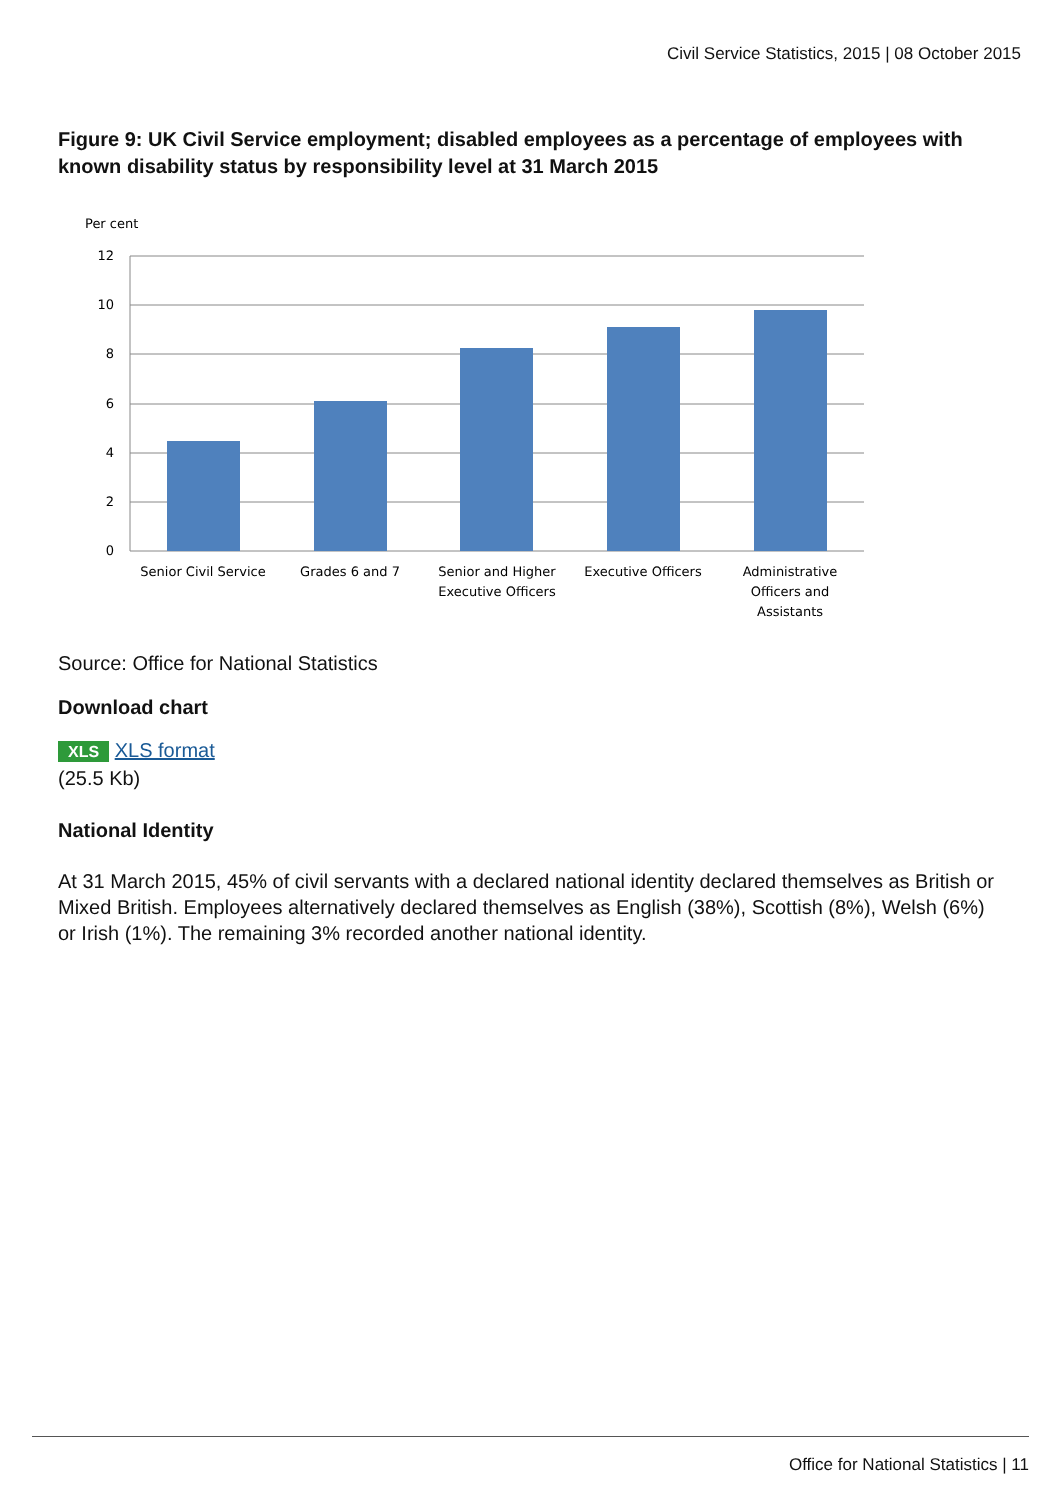Civil Service Statistics, 2015 | 08 October 2015
Figure 9: UK Civil Service employment; disabled employees as a percentage of employees with known disability status by responsibility level at 31 March 2015
Per cent
12
10
8
6
4
2
0
Senior Civil Service
Grades 6 and 7
Senior and Higher
Executive Officers
Executive Officers
Administrative
Officers and
Assistants
Source: Office for National Statistics
Download chart
XLS XLS format
(25.5 Kb)
National Identity
At 31 March 2015, 45% of civil servants with a declared national identity declared themselves as British or Mixed British. Employees alternatively declared themselves as English (38%), Scottish (8%), Welsh (6%) or Irish (1%). The remaining 3% recorded another national identity.
Office for National Statistics | 11